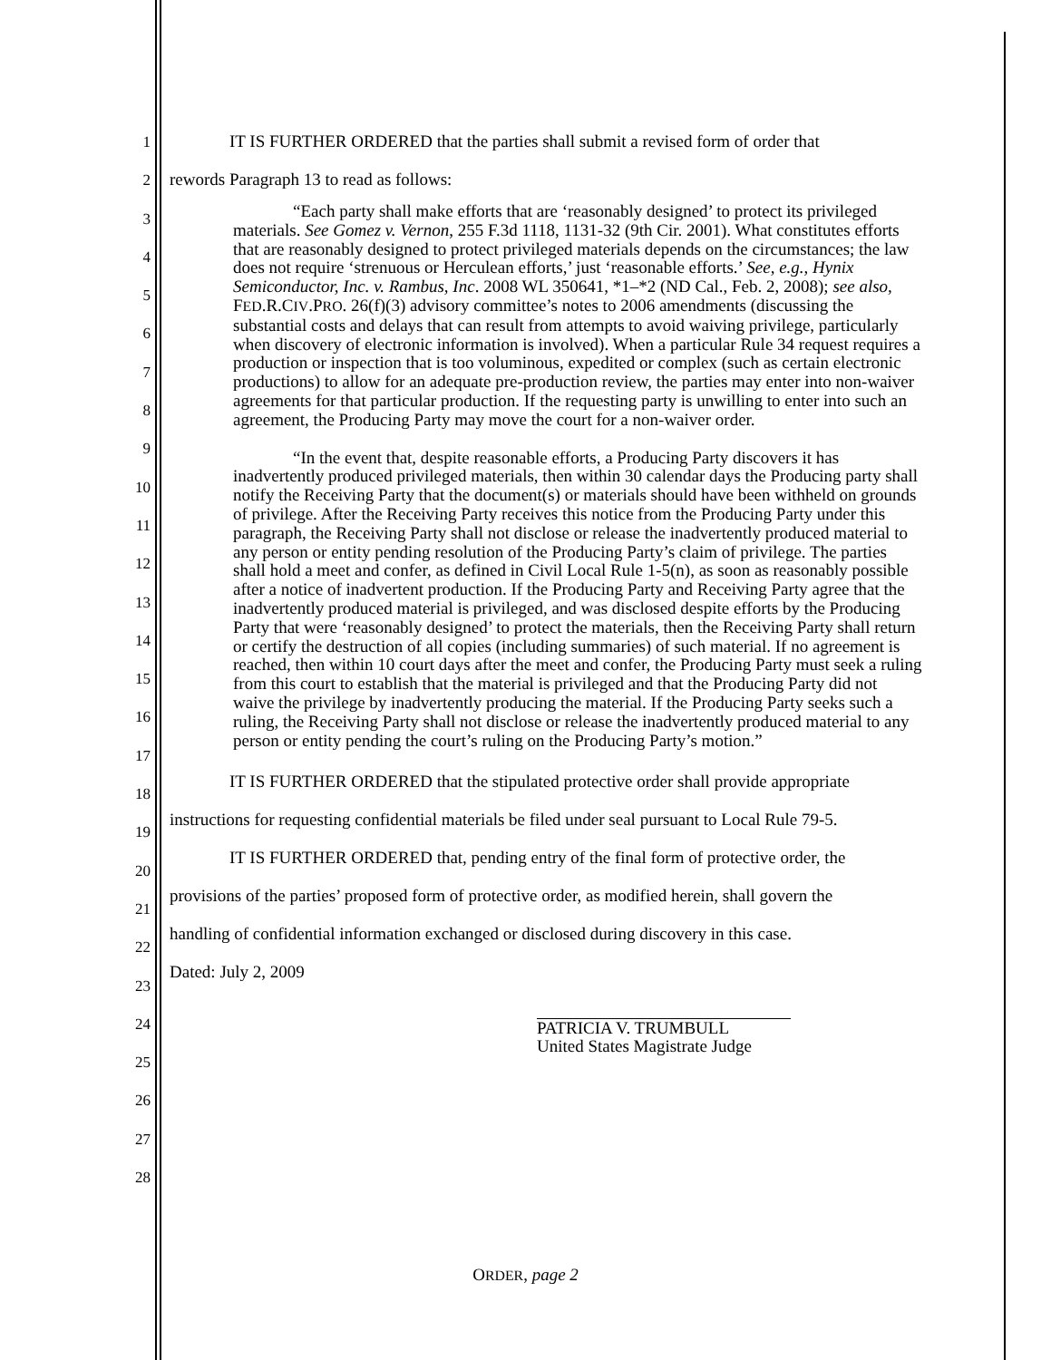1
2
3
4
5
6
7
8
9
10
11
12
13
14
15
16
17
18
19
20
21
22
23
24
25
26
27
28
IT IS FURTHER ORDERED that the parties shall submit a revised form of order that
rewords Paragraph 13 to read as follows:
“Each party shall make efforts that are ‘reasonably designed’ to protect its privileged materials. See Gomez v. Vernon, 255 F.3d 1118, 1131-32 (9th Cir. 2001). What constitutes efforts that are reasonably designed to protect privileged materials depends on the circumstances; the law does not require ‘strenuous or Herculean efforts,’ just ‘reasonable efforts.’ See, e.g., Hynix Semiconductor, Inc. v. Rambus, Inc. 2008 WL 350641, *1–*2 (ND Cal., Feb. 2, 2008); see also, FED.R.CIV.PRO. 26(f)(3) advisory committee’s notes to 2006 amendments (discussing the substantial costs and delays that can result from attempts to avoid waiving privilege, particularly when discovery of electronic information is involved). When a particular Rule 34 request requires a production or inspection that is too voluminous, expedited or complex (such as certain electronic productions) to allow for an adequate pre-production review, the parties may enter into non-waiver agreements for that particular production. If the requesting party is unwilling to enter into such an agreement, the Producing Party may move the court for a non-waiver order.
“In the event that, despite reasonable efforts, a Producing Party discovers it has inadvertently produced privileged materials, then within 30 calendar days the Producing party shall notify the Receiving Party that the document(s) or materials should have been withheld on grounds of privilege. After the Receiving Party receives this notice from the Producing Party under this paragraph, the Receiving Party shall not disclose or release the inadvertently produced material to any person or entity pending resolution of the Producing Party’s claim of privilege. The parties shall hold a meet and confer, as defined in Civil Local Rule 1-5(n), as soon as reasonably possible after a notice of inadvertent production. If the Producing Party and Receiving Party agree that the inadvertently produced material is privileged, and was disclosed despite efforts by the Producing Party that were ‘reasonably designed’ to protect the materials, then the Receiving Party shall return or certify the destruction of all copies (including summaries) of such material. If no agreement is reached, then within 10 court days after the meet and confer, the Producing Party must seek a ruling from this court to establish that the material is privileged and that the Producing Party did not waive the privilege by inadvertently producing the material. If the Producing Party seeks such a ruling, the Receiving Party shall not disclose or release the inadvertently produced material to any person or entity pending the court’s ruling on the Producing Party’s motion.”
IT IS FURTHER ORDERED that the stipulated protective order shall provide appropriate
instructions for requesting confidential materials be filed under seal pursuant to Local Rule 79-5.
IT IS FURTHER ORDERED that, pending entry of the final form of protective order, the
provisions of the parties’ proposed form of protective order, as modified herein, shall govern the
handling of confidential information exchanged or disclosed during discovery in this case.
Dated: July 2, 2009
PATRICIA V. TRUMBULL
United States Magistrate Judge
ORDER, page 2